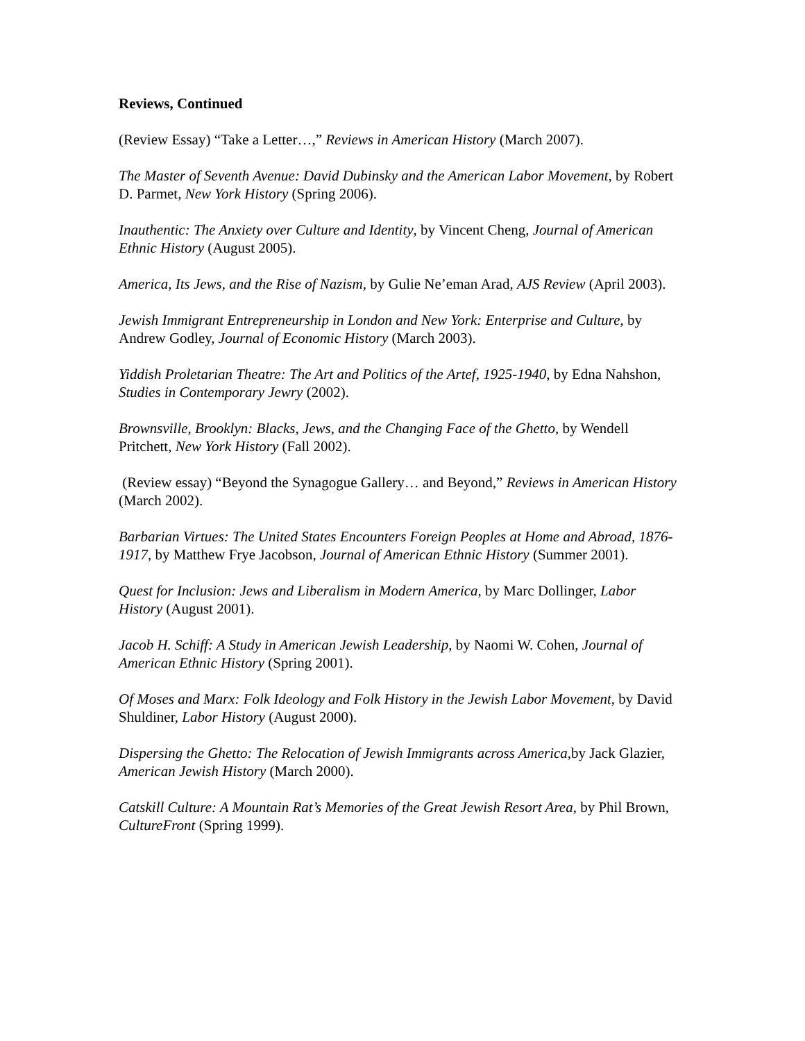Reviews, Continued
(Review Essay) “Take a Letter…,” Reviews in American History (March 2007).
The Master of Seventh Avenue: David Dubinsky and the American Labor Movement, by Robert D. Parmet, New York History (Spring 2006).
Inauthentic: The Anxiety over Culture and Identity, by Vincent Cheng, Journal of American Ethnic History (August 2005).
America, Its Jews, and the Rise of Nazism, by Gulie Ne’eman Arad, AJS Review (April 2003).
Jewish Immigrant Entrepreneurship in London and New York: Enterprise and Culture, by Andrew Godley, Journal of Economic History (March 2003).
Yiddish Proletarian Theatre: The Art and Politics of the Artef, 1925-1940, by Edna Nahshon, Studies in Contemporary Jewry (2002).
Brownsville, Brooklyn: Blacks, Jews, and the Changing Face of the Ghetto, by Wendell Pritchett, New York History (Fall 2002).
(Review essay) “Beyond the Synagogue Gallery… and Beyond,” Reviews in American History (March 2002).
Barbarian Virtues: The United States Encounters Foreign Peoples at Home and Abroad, 1876-1917, by Matthew Frye Jacobson, Journal of American Ethnic History (Summer 2001).
Quest for Inclusion: Jews and Liberalism in Modern America, by Marc Dollinger, Labor History (August 2001).
Jacob H. Schiff: A Study in American Jewish Leadership, by Naomi W. Cohen, Journal of American Ethnic History (Spring 2001).
Of Moses and Marx: Folk Ideology and Folk History in the Jewish Labor Movement, by David Shuldiner, Labor History (August 2000).
Dispersing the Ghetto: The Relocation of Jewish Immigrants across America,by Jack Glazier, American Jewish History (March 2000).
Catskill Culture: A Mountain Rat’s Memories of the Great Jewish Resort Area, by Phil Brown, CultureFront (Spring 1999).